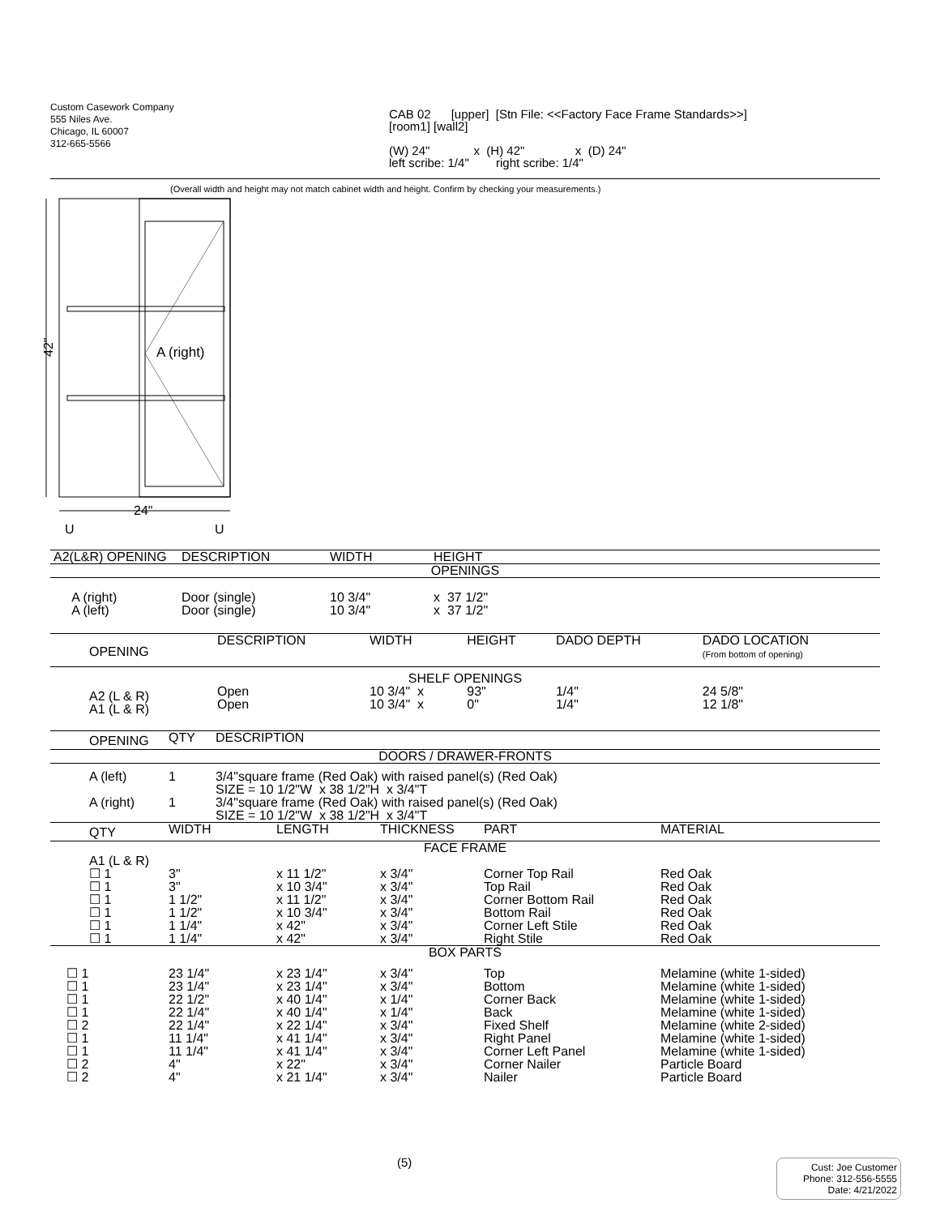Custom Casework Company
555 Niles Ave.
Chicago, IL 60007
312-665-5566
CAB 02 [upper] [Stn File: <<Factory Face Frame Standards>>]
[room1] [wall2]
(W) 24" x (H) 42" x (D) 24"
left scribe: 1/4" right scribe: 1/4"
(Overall width and height may not match cabinet width and height. Confirm by checking your measurements.)
A (right)
42"
24"
U
U
| A2(L&R) OPENING | DESCRIPTION | WIDTH | HEIGHT |
| OPENINGS | | | |
| A (right) A (left) | Door (single) Door (single) | 10 3/4" 10 3/4" | x 37 1/2" x 37 1/2" |
| OPENING | DESCRIPTION | WIDTH | HEIGHT | DADO DEPTH | DADO LOCATION (From bottom of opening) |
| SHELF OPENINGS | | | | | |
| A2 (L & R) A1 (L & R) | Open Open | 10 3/4" x 10 3/4" x | 93" 0" | 1/4" 1/4" | 24 5/8" 12 1/8" |
| OPENING | QTY | DESCRIPTION |
| DOORS / DRAWER-FRONTS | | |
| A (left) | 1 | 3/4"square frame (Red Oak) with raised panel(s) (Red Oak) SIZE = 10 1/2"W x 38 1/2"H x 3/4"T |
| A (right) | 1 | 3/4"square frame (Red Oak) with raised panel(s) (Red Oak) SIZE = 10 1/2"W x 38 1/2"H x 3/4"T |
| QTY | WIDTH | LENGTH | THICKNESS | PART | MATERIAL |
| FACE FRAME | | | | | |
| A1 (L & R) ☐ 1 ☐ 1 ☐ 1 ☐ 1 ☐ 1 ☐ 1 | 3" 3" 1 1/2" 1 1/2" 1 1/4" 1 1/4" | x 11 1/2" x 10 3/4" x 11 1/2" x 10 3/4" x 42" x 42" | x 3/4" x 3/4" x 3/4" x 3/4" x 3/4" x 3/4" | Corner Top Rail Top Rail Corner Bottom Rail Bottom Rail Corner Left Stile Right Stile | Red Oak Red Oak Red Oak Red Oak Red Oak Red Oak |
| BOX PARTS | | | | | |
| ☐ 1 ☐ 1 ☐ 1 ☐ 1 ☐ 2 ☐ 1 ☐ 1 ☐ 2 ☐ 2 | 23 1/4" 23 1/4" 22 1/2" 22 1/4" 22 1/4" 11 1/4" 11 1/4" 4" 4" | x 23 1/4" x 23 1/4" x 40 1/4" x 40 1/4" x 22 1/4" x 41 1/4" x 41 1/4" x 22" x 21 1/4" | x 3/4" x 3/4" x 1/4" x 1/4" x 3/4" x 3/4" x 3/4" x 3/4" x 3/4" | Top Bottom Corner Back Back Fixed Shelf Right Panel Corner Left Panel Corner Nailer Nailer | Melamine (white 1-sided) Melamine (white 1-sided) Melamine (white 1-sided) Melamine (white 1-sided) Melamine (white 2-sided) Melamine (white 1-sided) Melamine (white 1-sided) Particle Board Particle Board |
(5)
Cust: Joe Customer
Phone: 312-556-5555
Date: 4/21/2022